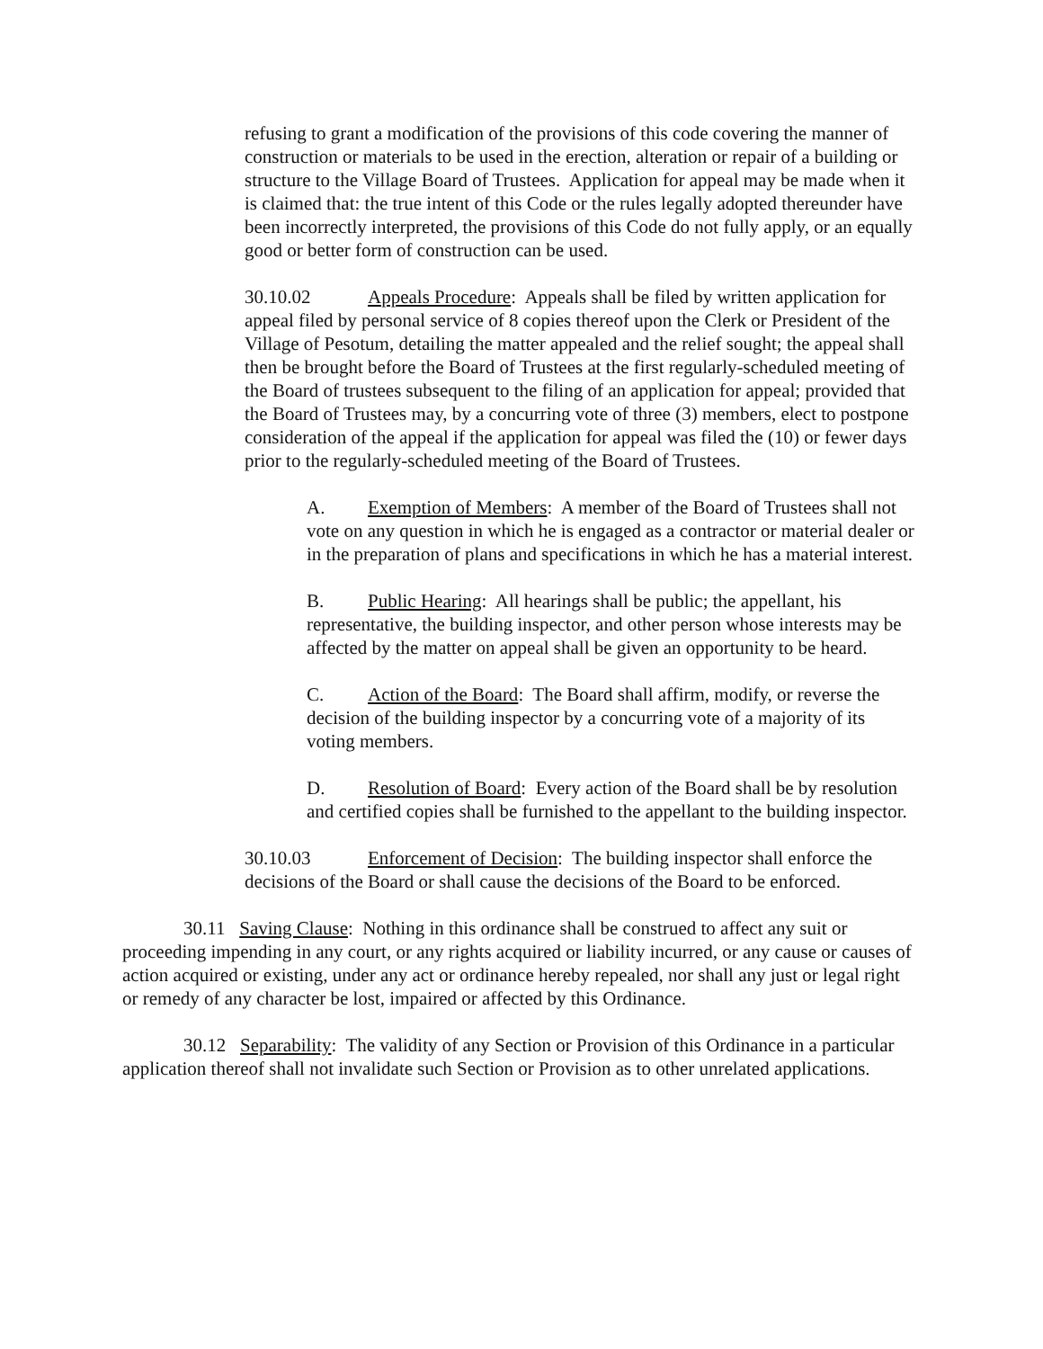refusing to grant a modification of the provisions of this code covering the manner of construction or materials to be used in the erection, alteration or repair of a building or structure to the Village Board of Trustees. Application for appeal may be made when it is claimed that: the true intent of this Code or the rules legally adopted thereunder have been incorrectly interpreted, the provisions of this Code do not fully apply, or an equally good or better form of construction can be used.
30.10.02 Appeals Procedure: Appeals shall be filed by written application for appeal filed by personal service of 8 copies thereof upon the Clerk or President of the Village of Pesotum, detailing the matter appealed and the relief sought; the appeal shall then be brought before the Board of Trustees at the first regularly-scheduled meeting of the Board of trustees subsequent to the filing of an application for appeal; provided that the Board of Trustees may, by a concurring vote of three (3) members, elect to postpone consideration of the appeal if the application for appeal was filed the (10) or fewer days prior to the regularly-scheduled meeting of the Board of Trustees.
A. Exemption of Members: A member of the Board of Trustees shall not vote on any question in which he is engaged as a contractor or material dealer or in the preparation of plans and specifications in which he has a material interest.
B. Public Hearing: All hearings shall be public; the appellant, his representative, the building inspector, and other person whose interests may be affected by the matter on appeal shall be given an opportunity to be heard.
C. Action of the Board: The Board shall affirm, modify, or reverse the decision of the building inspector by a concurring vote of a majority of its voting members.
D. Resolution of Board: Every action of the Board shall be by resolution and certified copies shall be furnished to the appellant to the building inspector.
30.10.03 Enforcement of Decision: The building inspector shall enforce the decisions of the Board or shall cause the decisions of the Board to be enforced.
30.11 Saving Clause: Nothing in this ordinance shall be construed to affect any suit or proceeding impending in any court, or any rights acquired or liability incurred, or any cause or causes of action acquired or existing, under any act or ordinance hereby repealed, nor shall any just or legal right or remedy of any character be lost, impaired or affected by this Ordinance.
30.12 Separability: The validity of any Section or Provision of this Ordinance in a particular application thereof shall not invalidate such Section or Provision as to other unrelated applications.